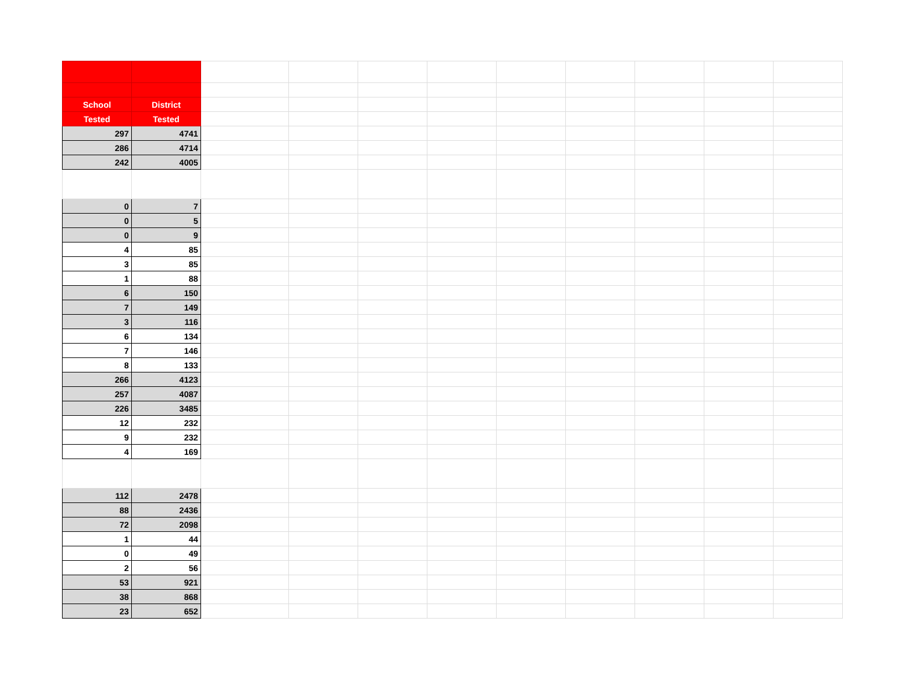| School | District | | | | | | | | | |
| Tested | Tested | | | | | | | | | |
| 297 | 4741 | | | | | | | | | |
| 286 | 4714 | | | | | | | | | |
| 242 | 4005 | | | | | | | | | |
| 0 | 7 | | | | | | | | | |
| 0 | 5 | | | | | | | | | |
| 0 | 9 | | | | | | | | | |
| 4 | 85 | | | | | | | | | |
| 3 | 85 | | | | | | | | | |
| 1 | 88 | | | | | | | | | |
| 6 | 150 | | | | | | | | | |
| 7 | 149 | | | | | | | | | |
| 3 | 116 | | | | | | | | | |
| 6 | 134 | | | | | | | | | |
| 7 | 146 | | | | | | | | | |
| 8 | 133 | | | | | | | | | |
| 266 | 4123 | | | | | | | | | |
| 257 | 4087 | | | | | | | | | |
| 226 | 3485 | | | | | | | | | |
| 12 | 232 | | | | | | | | | |
| 9 | 232 | | | | | | | | | |
| 4 | 169 | | | | | | | | | |
| 112 | 2478 | | | | | | | | | |
| 88 | 2436 | | | | | | | | | |
| 72 | 2098 | | | | | | | | | |
| 1 | 44 | | | | | | | | | |
| 0 | 49 | | | | | | | | | |
| 2 | 56 | | | | | | | | | |
| 53 | 921 | | | | | | | | | |
| 38 | 868 | | | | | | | | | |
| 23 | 652 | | | | | | | | | |